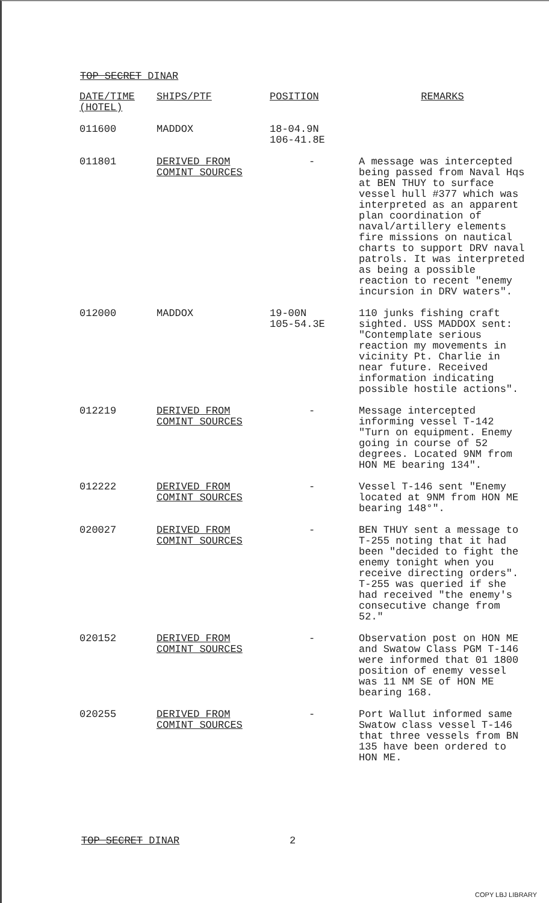TOP SECRET DINAR
| DATE/TIME (HOTEL) | SHIPS/PTF | POSITION | REMARKS |
| --- | --- | --- | --- |
| 011600 | MADDOX | 18-04.9N 106-41.8E | |
| 011801 | DERIVED FROM COMINT SOURCES | - | A message was intercepted being passed from Naval Hqs at BEN THUY to surface vessel hull #377 which was interpreted as an apparent plan coordination of naval/artillery elements fire missions on nautical charts to support DRV naval patrols. It was interpreted as being a possible reaction to recent "enemy incursion in DRV waters". |
| 012000 | MADDOX | 19-00N 105-54.3E | 110 junks fishing craft sighted. USS MADDOX sent: "Contemplate serious reaction my movements in vicinity Pt. Charlie in near future. Received information indicating possible hostile actions". |
| 012219 | DERIVED FROM COMINT SOURCES | - | Message intercepted informing vessel T-142 "Turn on equipment. Enemy going in course of 52 degrees. Located 9NM from HON ME bearing 134". |
| 012222 | DERIVED FROM COMINT SOURCES | - | Vessel T-146 sent "Enemy located at 9NM from HON ME bearing 148°". |
| 020027 | DERIVED FROM COMINT SOURCES | - | BEN THUY sent a message to T-255 noting that it had been "decided to fight the enemy tonight when you receive directing orders". T-255 was queried if she had received "the enemy's consecutive change from 52." |
| 020152 | DERIVED FROM COMINT SOURCES | - | Observation post on HON ME and Swatow Class PGM T-146 were informed that 01 1800 position of enemy vessel was 11 NM SE of HON ME bearing 168. |
| 020255 | DERIVED FROM COMINT SOURCES | - | Port Wallut informed same Swatow class vessel T-146 that three vessels from BN 135 have been ordered to HON ME. |
TOP SECRET DINAR 2
COPY LBJ LIBRARY